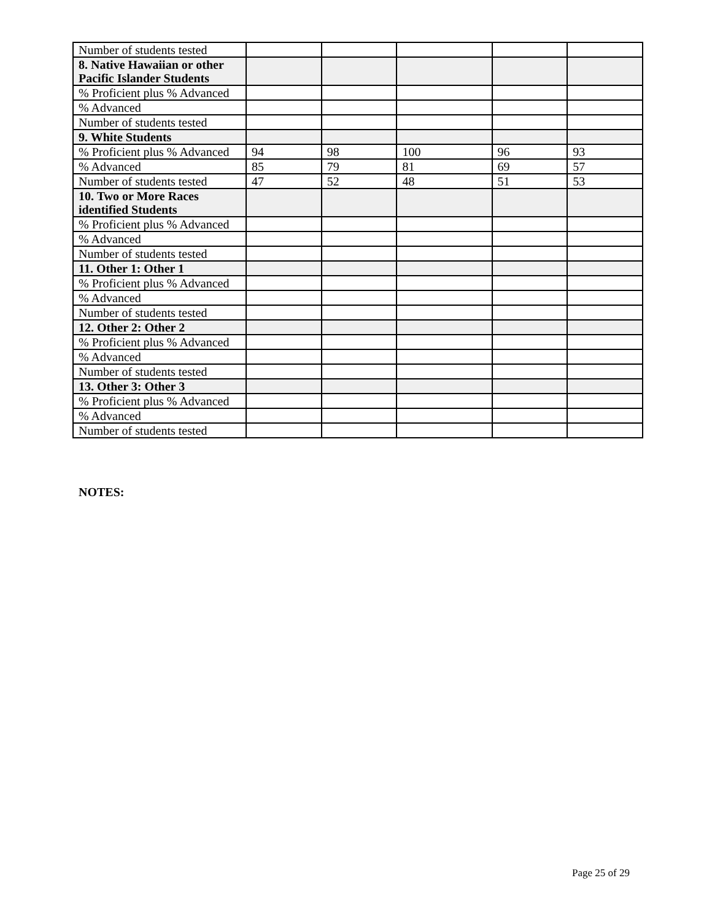| Number of students tested | | | | | |
| 8. Native Hawaiian or other Pacific Islander Students | | | | | |
| % Proficient plus % Advanced | | | | | |
| % Advanced | | | | | |
| Number of students tested | | | | | |
| 9. White Students | | | | | |
| % Proficient plus % Advanced | 94 | 98 | 100 | 96 | 93 |
| % Advanced | 85 | 79 | 81 | 69 | 57 |
| Number of students tested | 47 | 52 | 48 | 51 | 53 |
| 10. Two or More Races identified Students | | | | | |
| % Proficient plus % Advanced | | | | | |
| % Advanced | | | | | |
| Number of students tested | | | | | |
| 11. Other 1: Other 1 | | | | | |
| % Proficient plus % Advanced | | | | | |
| % Advanced | | | | | |
| Number of students tested | | | | | |
| 12. Other 2: Other 2 | | | | | |
| % Proficient plus % Advanced | | | | | |
| % Advanced | | | | | |
| Number of students tested | | | | | |
| 13. Other 3: Other 3 | | | | | |
| % Proficient plus % Advanced | | | | | |
| % Advanced | | | | | |
| Number of students tested | | | | | |
NOTES:
Page 25 of 29